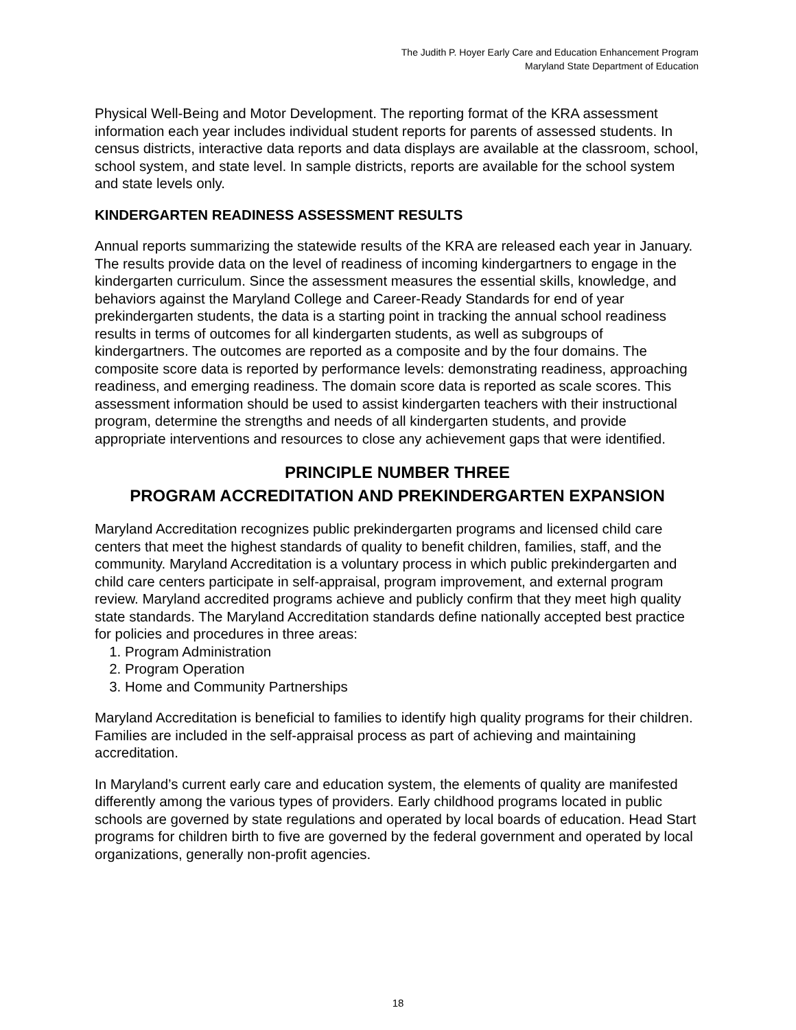The Judith P. Hoyer Early Care and Education Enhancement Program
Maryland State Department of Education
Physical Well-Being and Motor Development. The reporting format of the KRA assessment information each year includes individual student reports for parents of assessed students. In census districts, interactive data reports and data displays are available at the classroom, school, school system, and state level. In sample districts, reports are available for the school system and state levels only.
KINDERGARTEN READINESS ASSESSMENT RESULTS
Annual reports summarizing the statewide results of the KRA are released each year in January. The results provide data on the level of readiness of incoming kindergartners to engage in the kindergarten curriculum. Since the assessment measures the essential skills, knowledge, and behaviors against the Maryland College and Career-Ready Standards for end of year prekindergarten students, the data is a starting point in tracking the annual school readiness results in terms of outcomes for all kindergarten students, as well as subgroups of kindergartners. The outcomes are reported as a composite and by the four domains. The composite score data is reported by performance levels: demonstrating readiness, approaching readiness, and emerging readiness. The domain score data is reported as scale scores. This assessment information should be used to assist kindergarten teachers with their instructional program, determine the strengths and needs of all kindergarten students, and provide appropriate interventions and resources to close any achievement gaps that were identified.
PRINCIPLE NUMBER THREE
PROGRAM ACCREDITATION AND PREKINDERGARTEN EXPANSION
Maryland Accreditation recognizes public prekindergarten programs and licensed child care centers that meet the highest standards of quality to benefit children, families, staff, and the community. Maryland Accreditation is a voluntary process in which public prekindergarten and child care centers participate in self-appraisal, program improvement, and external program review. Maryland accredited programs achieve and publicly confirm that they meet high quality state standards. The Maryland Accreditation standards define nationally accepted best practice for policies and procedures in three areas:
1. Program Administration
2. Program Operation
3. Home and Community Partnerships
Maryland Accreditation is beneficial to families to identify high quality programs for their children. Families are included in the self-appraisal process as part of achieving and maintaining accreditation.
In Maryland’s current early care and education system, the elements of quality are manifested differently among the various types of providers. Early childhood programs located in public schools are governed by state regulations and operated by local boards of education. Head Start programs for children birth to five are governed by the federal government and operated by local organizations, generally non-profit agencies.
18